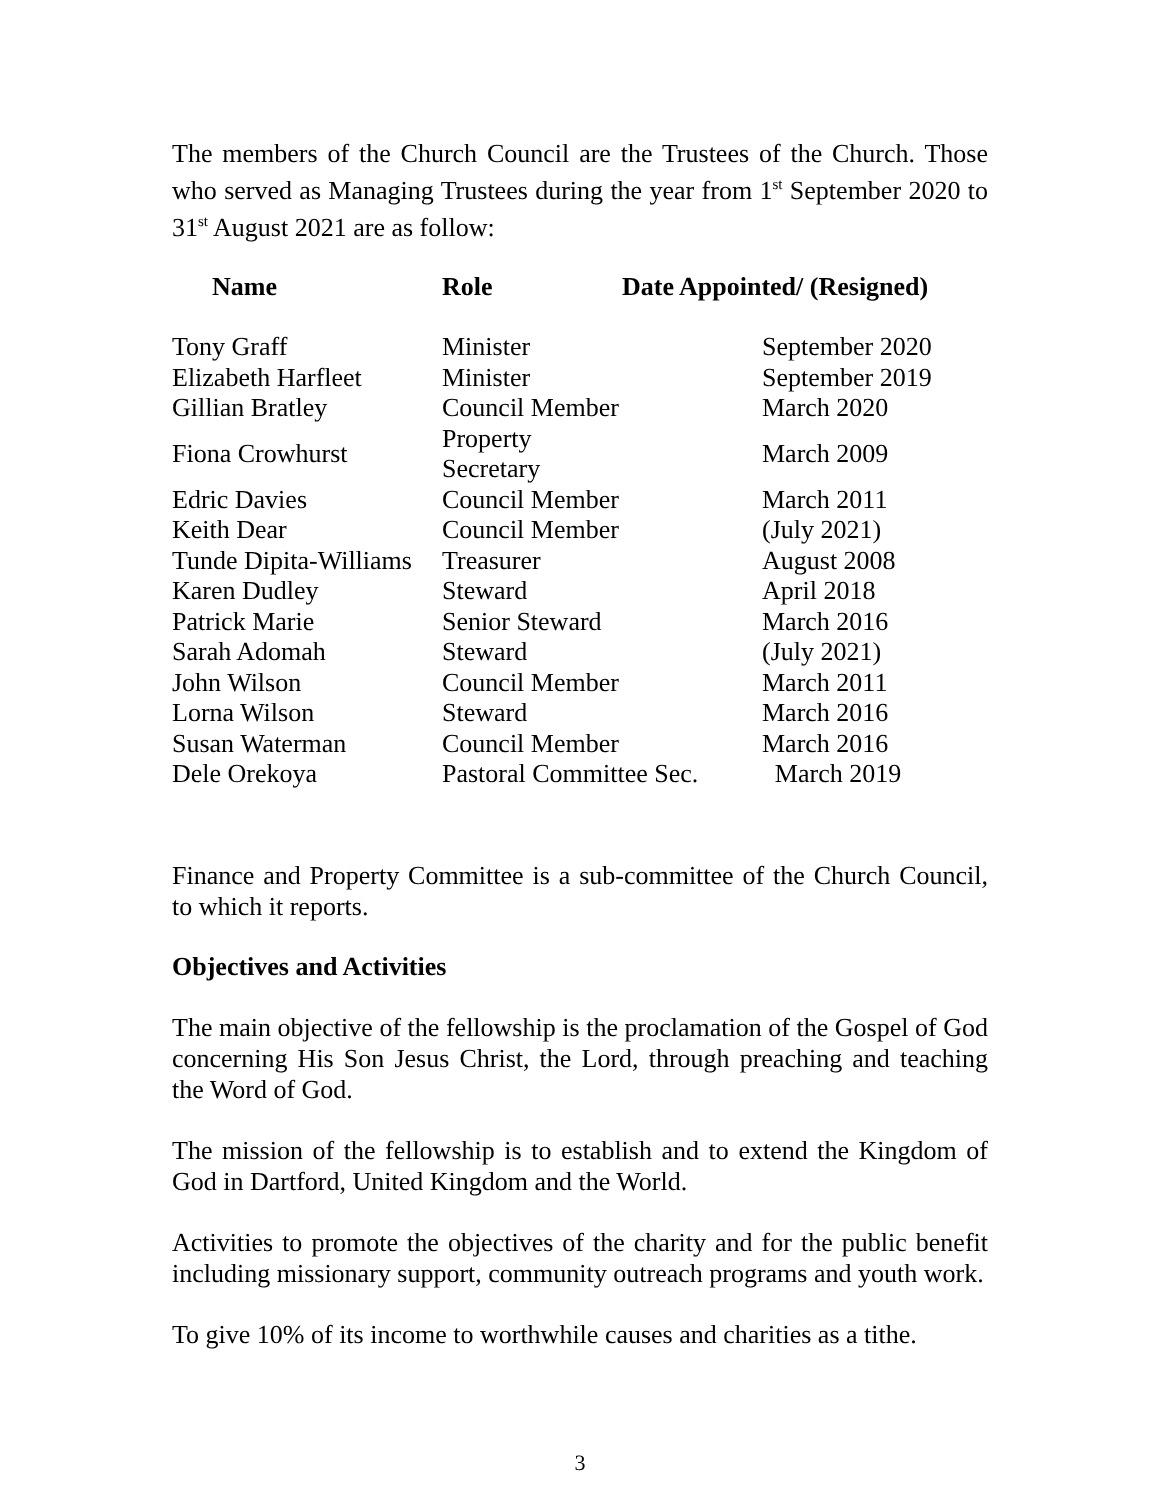The members of the Church Council are the Trustees of the Church. Those who served as Managing Trustees during the year from 1<sup>st</sup> September 2020 to 31<sup>st</sup> August 2021 are as follow:
| Name | Role | Date Appointed/ (Resigned) |
| --- | --- | --- |
| Tony Graff | Minister | September 2020 |
| Elizabeth Harfleet | Minister | September 2019 |
| Gillian Bratley | Council Member | March 2020 |
| Fiona Crowhurst | Property Secretary | March 2009 |
| Edric Davies | Council Member | March 2011 |
| Keith Dear | Council Member | (July 2021) |
| Tunde Dipita-Williams | Treasurer | August 2008 |
| Karen Dudley | Steward | April 2018 |
| Patrick Marie | Senior Steward | March 2016 |
| Sarah Adomah | Steward | (July 2021) |
| John Wilson | Council Member | March 2011 |
| Lorna Wilson | Steward | March 2016 |
| Susan Waterman | Council Member | March 2016 |
| Dele Orekoya | Pastoral Committee Sec. March 2019 | |
Finance and Property Committee is a sub-committee of the Church Council, to which it reports.
Objectives and Activities
The main objective of the fellowship is the proclamation of the Gospel of God concerning His Son Jesus Christ, the Lord, through preaching and teaching the Word of God.
The mission of the fellowship is to establish and to extend the Kingdom of God in Dartford, United Kingdom and the World.
Activities to promote the objectives of the charity and for the public benefit including missionary support, community outreach programs and youth work.
To give 10% of its income to worthwhile causes and charities as a tithe.
3